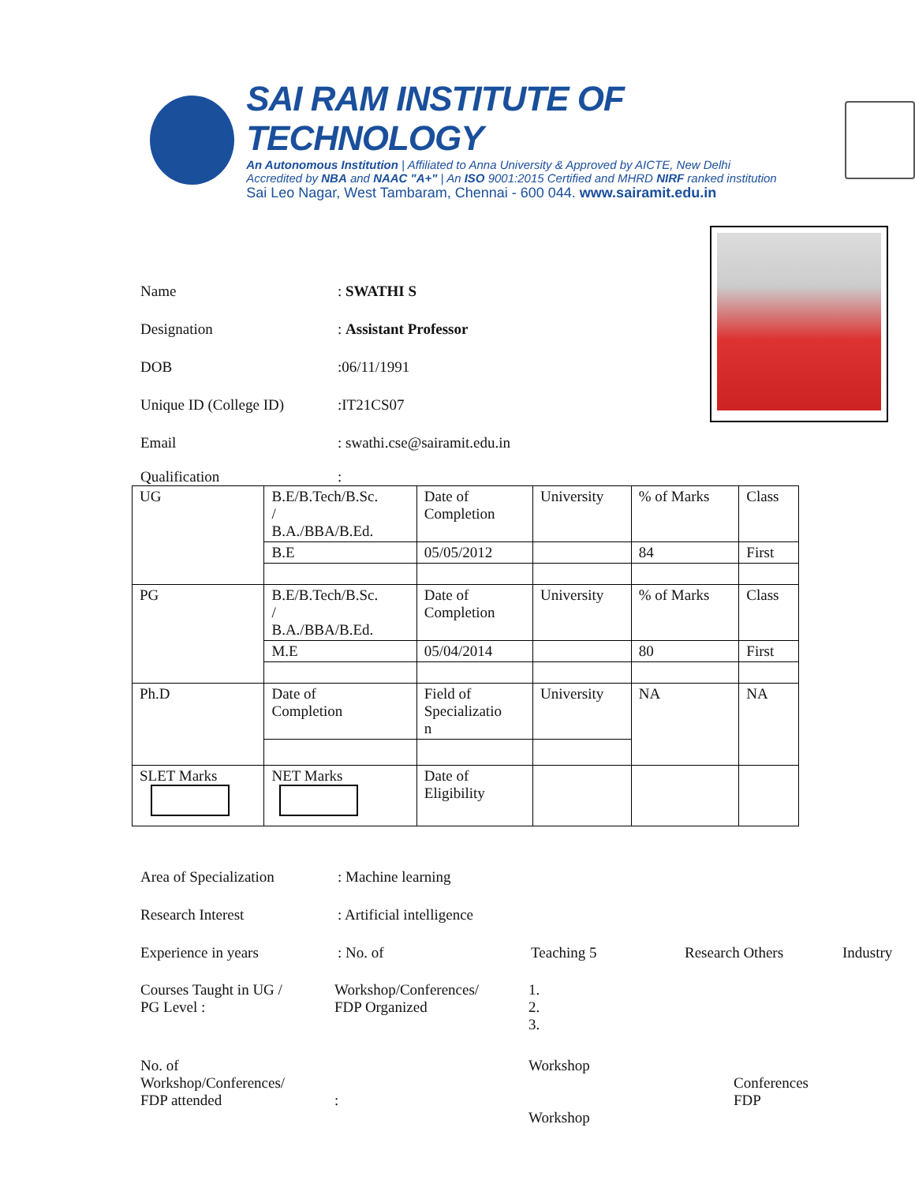SAI RAM INSTITUTE OF TECHNOLOGY
An Autonomous Institution | Affiliated to Anna University & Approved by AICTE, New Delhi
Accredited by NBA and NAAC "A+" | An ISO 9001:2015 Certified and MHRD NIRF ranked institution
Sai Leo Nagar, West Tambaram, Chennai - 600 044. www.sairamit.edu.in
Name: SWATHI S
Designation: Assistant Professor
DOB:06/11/1991
Unique ID (College ID):IT21CS07
Email: swathi.cse@sairamit.edu.in
Qualification:
| UG | B.E/B.Tech/B.Sc. / B.A./BBA/B.Ed. | Date of Completion | University | % of Marks | Class |
| | B.E | 05/05/2012 | | 84 | First |
| PG | B.E/B.Tech/B.Sc. / B.A./BBA/B.Ed. | Date of Completion | University | % of Marks | Class |
| | M.E | 05/04/2014 | | 80 | First |
| Ph.D | Date of Completion | Field of Specializatio n | University | NA | NA |
| SLET Marks | NET Marks | Date of Eligibility | | | |
Area of Specialization: Machine learning
Research Interest: Artificial intelligence
Experience in years: No. of Teaching 5 Research Others Industry
Courses Taught in UG /
PG Level : Workshop/Conferences/
FDP Organized 1.
2.
3.
No. of
Workshop/Conferences/
FDP attended
: Workshop
Workshop
Conferences
FDP